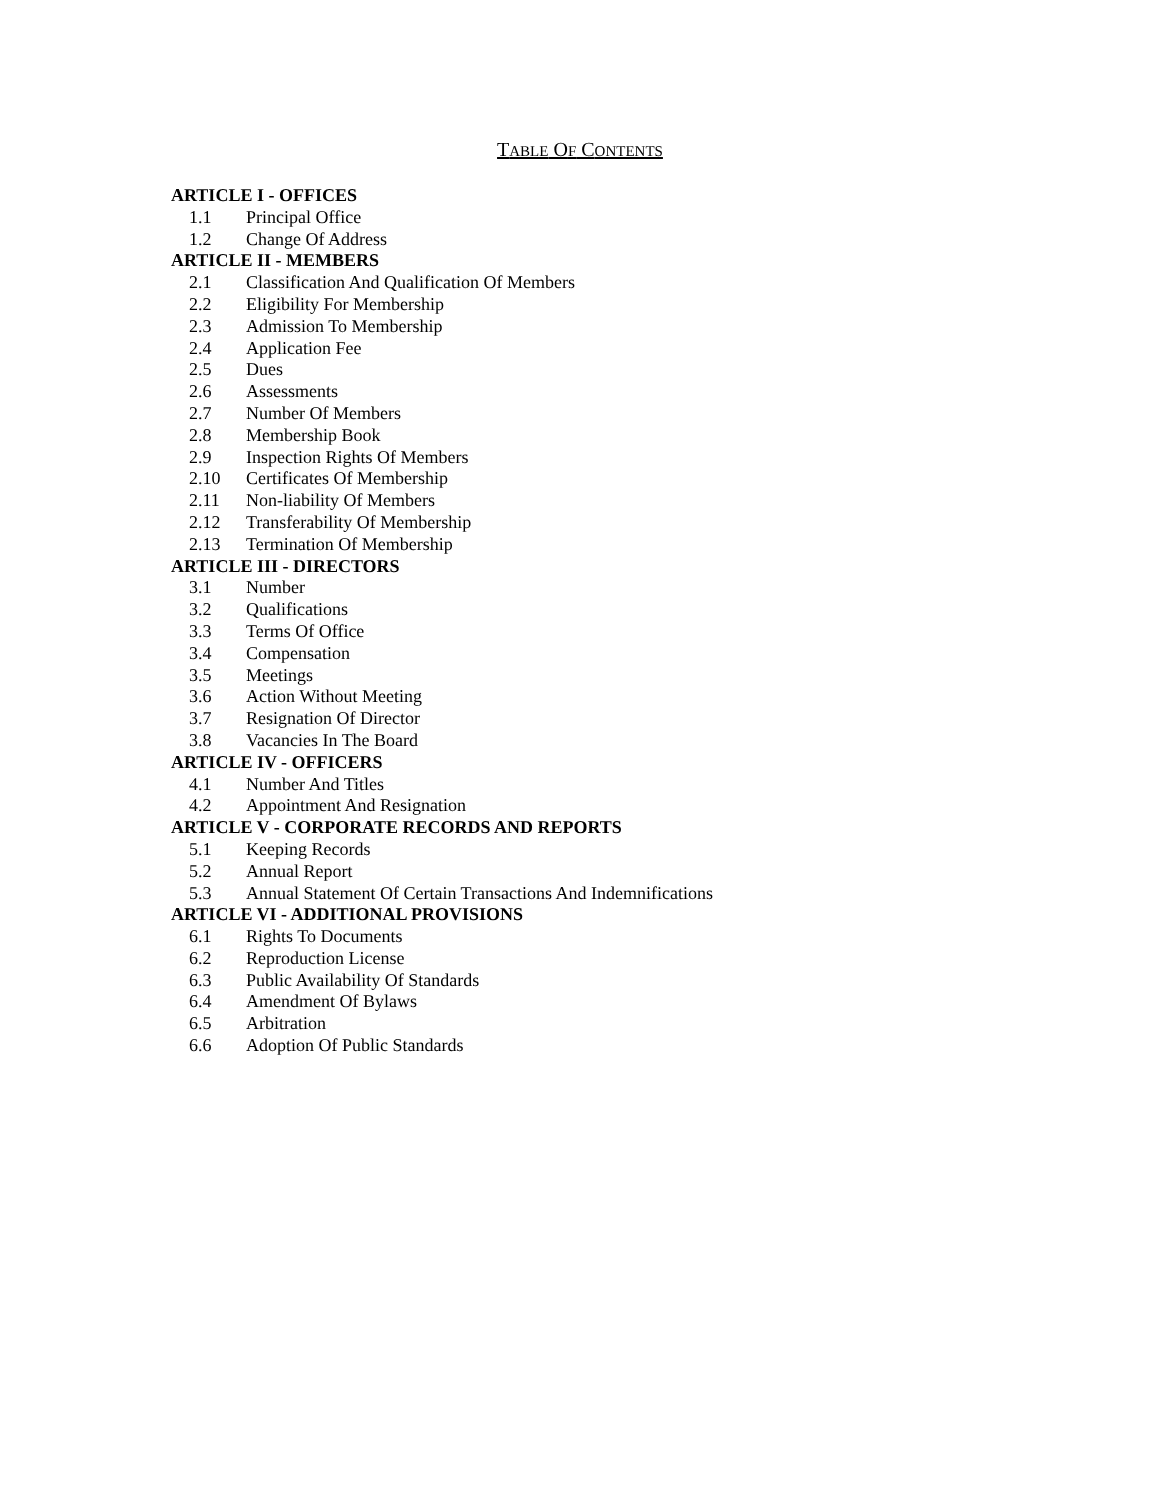TABLE OF CONTENTS
ARTICLE I - OFFICES
1.1 Principal Office
1.2 Change Of Address
ARTICLE II - MEMBERS
2.1 Classification And Qualification Of Members
2.2 Eligibility For Membership
2.3 Admission To Membership
2.4 Application Fee
2.5 Dues
2.6 Assessments
2.7 Number Of Members
2.8 Membership Book
2.9 Inspection Rights Of Members
2.10 Certificates Of Membership
2.11 Non-liability Of Members
2.12 Transferability Of Membership
2.13 Termination Of Membership
ARTICLE III - DIRECTORS
3.1 Number
3.2 Qualifications
3.3 Terms Of Office
3.4 Compensation
3.5 Meetings
3.6 Action Without Meeting
3.7 Resignation Of Director
3.8 Vacancies In The Board
ARTICLE IV - OFFICERS
4.1 Number And Titles
4.2 Appointment And Resignation
ARTICLE V - CORPORATE RECORDS AND REPORTS
5.1 Keeping Records
5.2 Annual Report
5.3 Annual Statement Of Certain Transactions And Indemnifications
ARTICLE VI - ADDITIONAL PROVISIONS
6.1 Rights To Documents
6.2 Reproduction License
6.3 Public Availability Of Standards
6.4 Amendment Of Bylaws
6.5 Arbitration
6.6 Adoption Of Public Standards